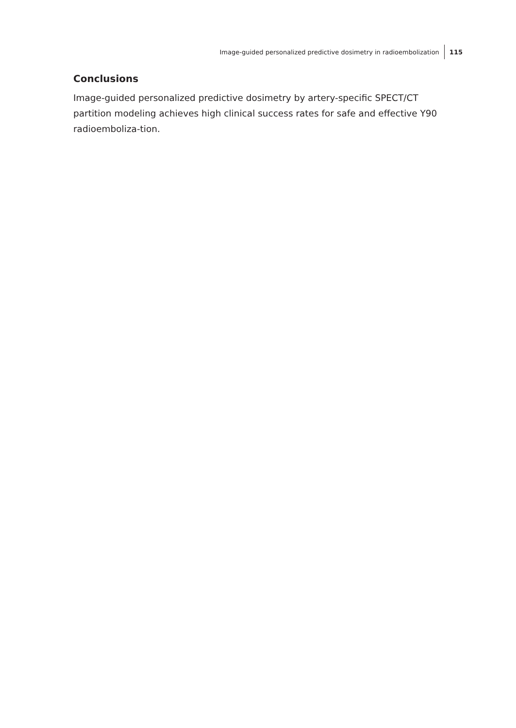Image-guided personalized predictive dosimetry in radioembolization 115
Conclusions
Image-guided personalized predictive dosimetry by artery-specific SPECT/CT partition modeling achieves high clinical success rates for safe and effective Y90 radioemboliza-tion.